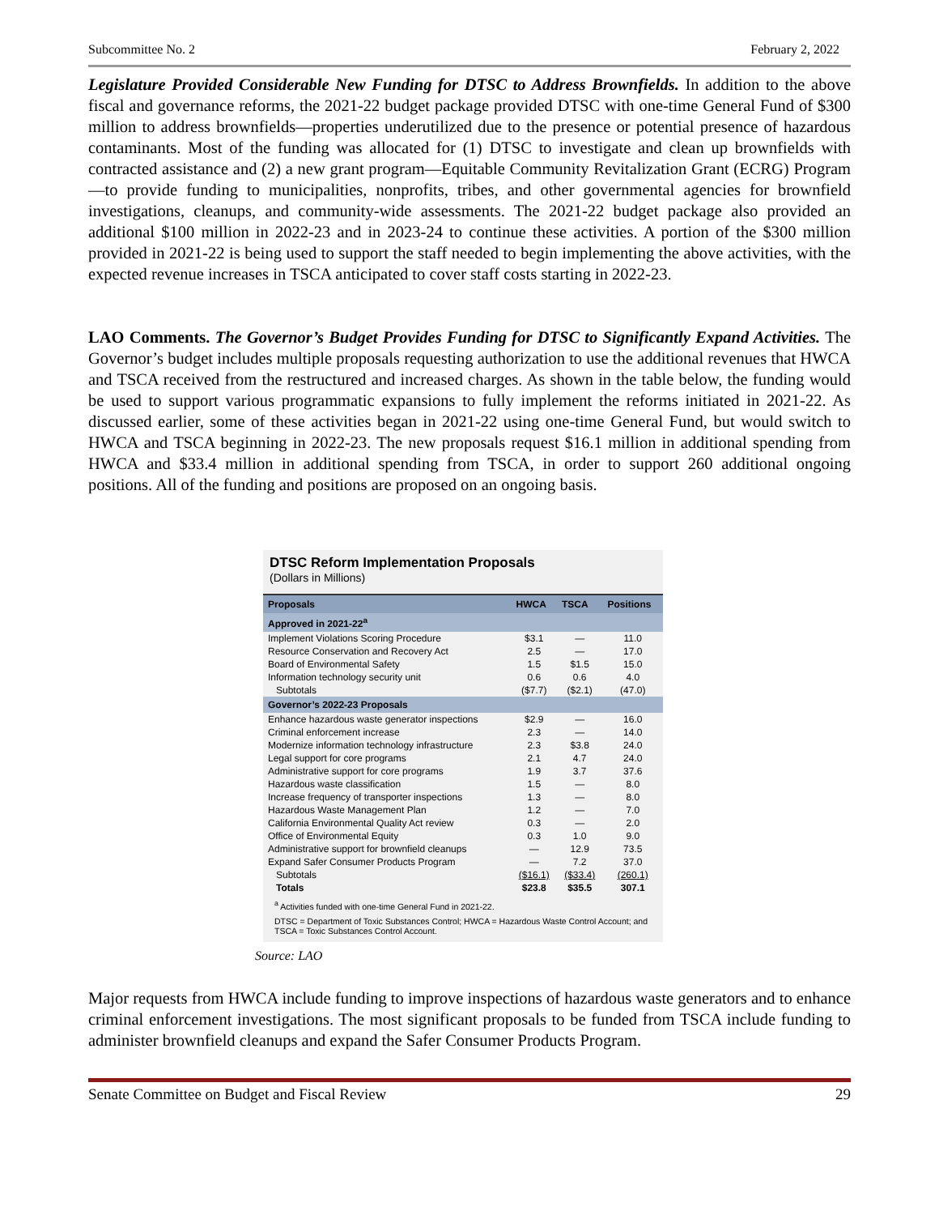Subcommittee No. 2 February 2, 2022
Legislature Provided Considerable New Funding for DTSC to Address Brownfields. In addition to the above fiscal and governance reforms, the 2021-22 budget package provided DTSC with one-time General Fund of $300 million to address brownfields—properties underutilized due to the presence or potential presence of hazardous contaminants. Most of the funding was allocated for (1) DTSC to investigate and clean up brownfields with contracted assistance and (2) a new grant program—Equitable Community Revitalization Grant (ECRG) Program—to provide funding to municipalities, nonprofits, tribes, and other governmental agencies for brownfield investigations, cleanups, and community-wide assessments. The 2021-22 budget package also provided an additional $100 million in 2022-23 and in 2023-24 to continue these activities. A portion of the $300 million provided in 2021-22 is being used to support the staff needed to begin implementing the above activities, with the expected revenue increases in TSCA anticipated to cover staff costs starting in 2022-23.
LAO Comments. The Governor’s Budget Provides Funding for DTSC to Significantly Expand Activities. The Governor’s budget includes multiple proposals requesting authorization to use the additional revenues that HWCA and TSCA received from the restructured and increased charges. As shown in the table below, the funding would be used to support various programmatic expansions to fully implement the reforms initiated in 2021-22. As discussed earlier, some of these activities began in 2021-22 using one-time General Fund, but would switch to HWCA and TSCA beginning in 2022-23. The new proposals request $16.1 million in additional spending from HWCA and $33.4 million in additional spending from TSCA, in order to support 260 additional ongoing positions. All of the funding and positions are proposed on an ongoing basis.
DTSC Reform Implementation Proposals
(Dollars in Millions)
| Proposals | HWCA | TSCA | Positions |
| --- | --- | --- | --- |
| Approved in 2021-22<sup>a</sup> | | | |
| Implement Violations Scoring Procedure | $3.1 | — | 11.0 |
| Resource Conservation and Recovery Act | 2.5 | — | 17.0 |
| Board of Environmental Safety | 1.5 | $1.5 | 15.0 |
| Information technology security unit | 0.6 | 0.6 | 4.0 |
| Subtotals | ($7.7) | ($2.1) | (47.0) |
| Governor’s 2022-23 Proposals | | | |
| Enhance hazardous waste generator inspections | $2.9 | — | 16.0 |
| Criminal enforcement increase | 2.3 | — | 14.0 |
| Modernize information technology infrastructure | 2.3 | $3.8 | 24.0 |
| Legal support for core programs | 2.1 | 4.7 | 24.0 |
| Administrative support for core programs | 1.9 | 3.7 | 37.6 |
| Hazardous waste classification | 1.5 | — | 8.0 |
| Increase frequency of transporter inspections | 1.3 | — | 8.0 |
| Hazardous Waste Management Plan | 1.2 | — | 7.0 |
| California Environmental Quality Act review | 0.3 | — | 2.0 |
| Office of Environmental Equity | 0.3 | 1.0 | 9.0 |
| Administrative support for brownfield cleanups | — | 12.9 | 73.5 |
| Expand Safer Consumer Products Program | — | 7.2 | 37.0 |
| Subtotals | ($16.1) | ($33.4) | (260.1) |
| Totals | $23.8 | $35.5 | 307.1 |
<sup>a</sup> Activities funded with one-time General Fund in 2021-22.
DTSC = Department of Toxic Substances Control; HWCA = Hazardous Waste Control Account; and TSCA = Toxic Substances Control Account.
Source: LAO
Major requests from HWCA include funding to improve inspections of hazardous waste generators and to enhance criminal enforcement investigations. The most significant proposals to be funded from TSCA include funding to administer brownfield cleanups and expand the Safer Consumer Products Program.
Senate Committee on Budget and Fiscal Review 29